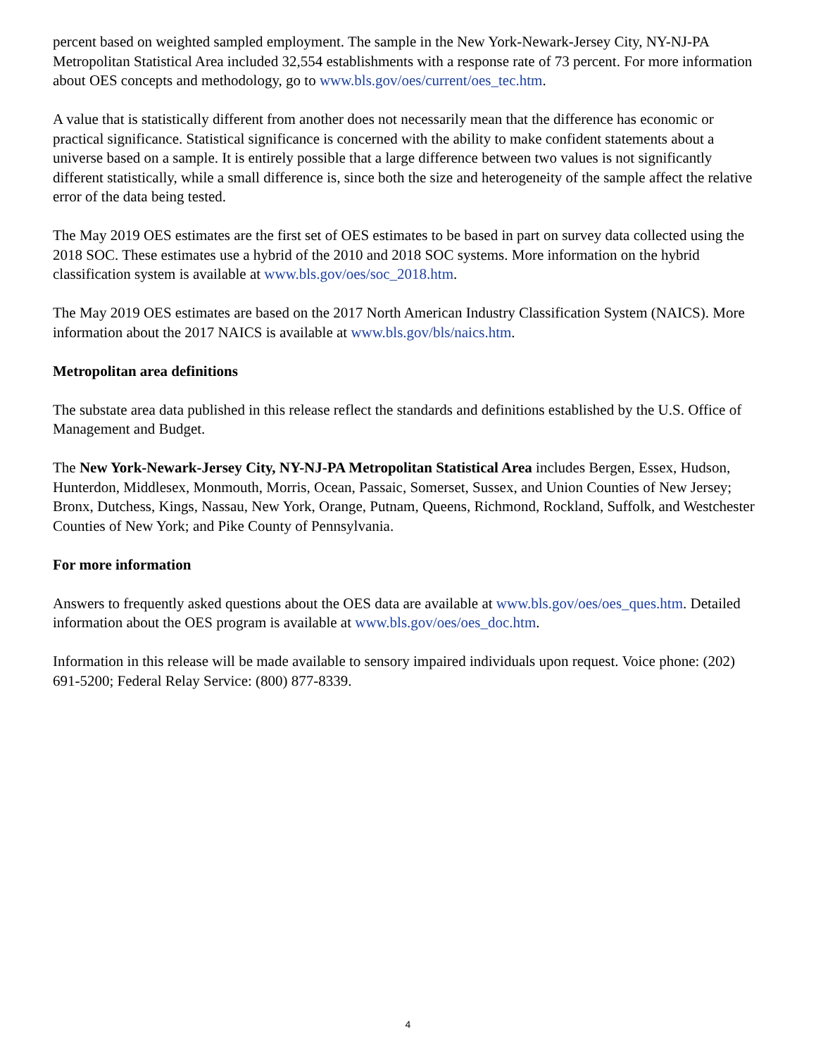percent based on weighted sampled employment. The sample in the New York-Newark-Jersey City, NY-NJ-PA Metropolitan Statistical Area included 32,554 establishments with a response rate of 73 percent. For more information about OES concepts and methodology, go to www.bls.gov/oes/current/oes_tec.htm.
A value that is statistically different from another does not necessarily mean that the difference has economic or practical significance. Statistical significance is concerned with the ability to make confident statements about a universe based on a sample. It is entirely possible that a large difference between two values is not significantly different statistically, while a small difference is, since both the size and heterogeneity of the sample affect the relative error of the data being tested.
The May 2019 OES estimates are the first set of OES estimates to be based in part on survey data collected using the 2018 SOC. These estimates use a hybrid of the 2010 and 2018 SOC systems. More information on the hybrid classification system is available at www.bls.gov/oes/soc_2018.htm.
The May 2019 OES estimates are based on the 2017 North American Industry Classification System (NAICS). More information about the 2017 NAICS is available at www.bls.gov/bls/naics.htm.
Metropolitan area definitions
The substate area data published in this release reflect the standards and definitions established by the U.S. Office of Management and Budget.
The New York-Newark-Jersey City, NY-NJ-PA Metropolitan Statistical Area includes Bergen, Essex, Hudson, Hunterdon, Middlesex, Monmouth, Morris, Ocean, Passaic, Somerset, Sussex, and Union Counties of New Jersey; Bronx, Dutchess, Kings, Nassau, New York, Orange, Putnam, Queens, Richmond, Rockland, Suffolk, and Westchester Counties of New York; and Pike County of Pennsylvania.
For more information
Answers to frequently asked questions about the OES data are available at www.bls.gov/oes/oes_ques.htm. Detailed information about the OES program is available at www.bls.gov/oes/oes_doc.htm.
Information in this release will be made available to sensory impaired individuals upon request. Voice phone: (202) 691-5200; Federal Relay Service: (800) 877-8339.
4